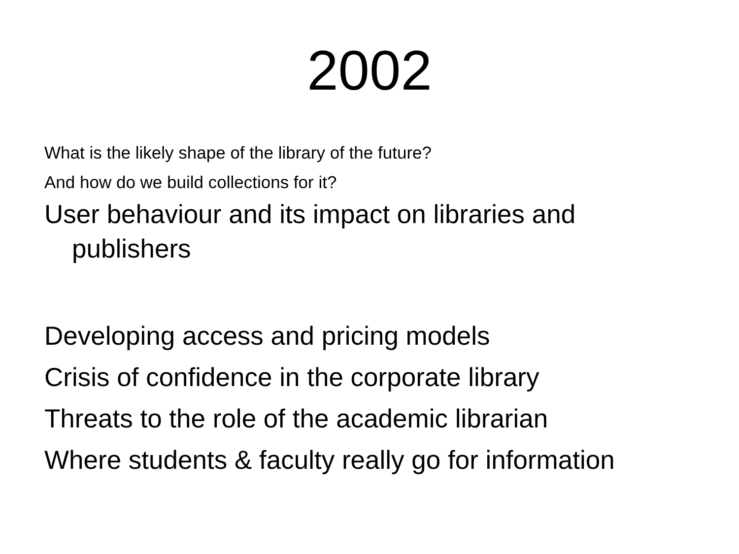2002
What is the likely shape of the library of the future?
And how do we build collections for it?
User behaviour and its impact on libraries and publishers
Developing access and pricing models
Crisis of confidence in the corporate library
Threats to the role of the academic librarian
Where students & faculty really go for information